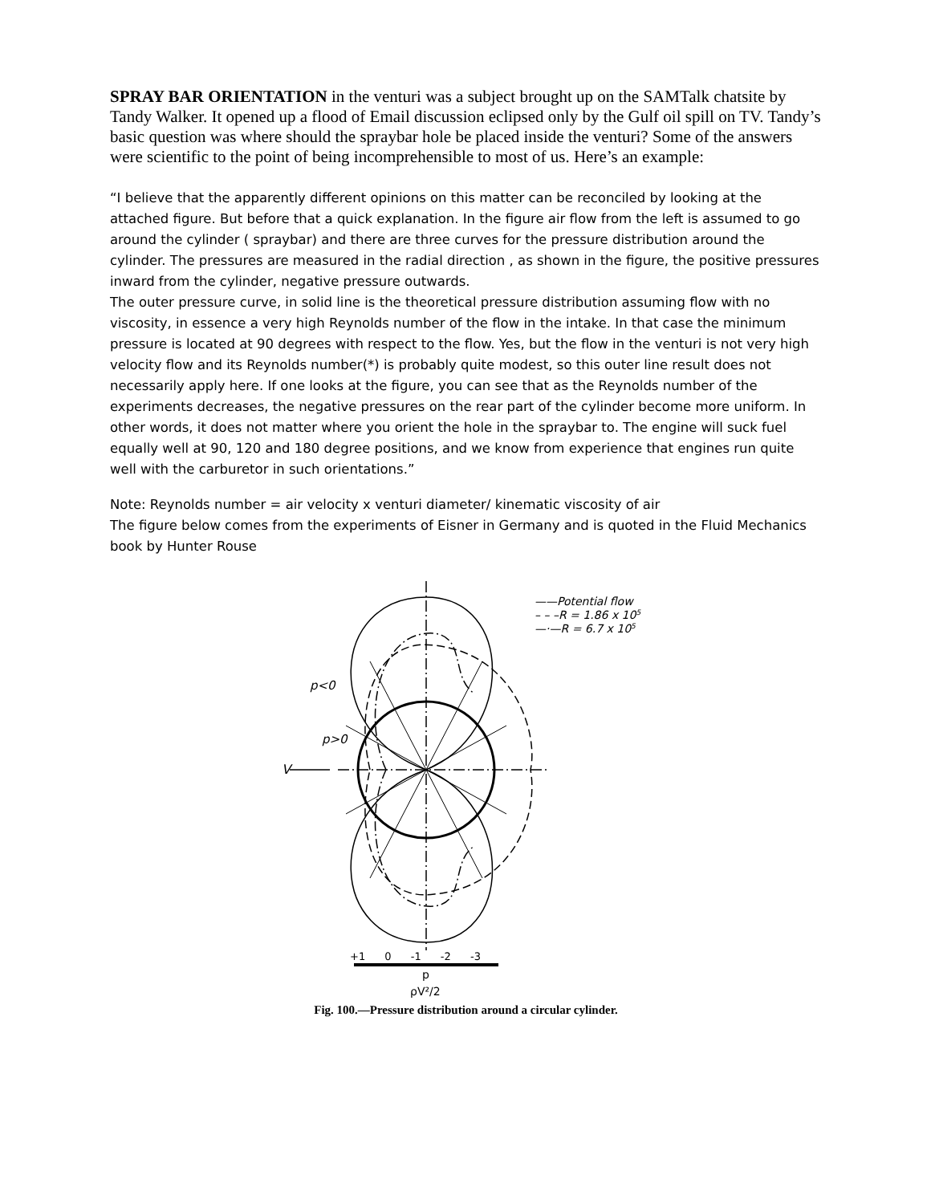SPRAY BAR ORIENTATION in the venturi was a subject brought up on the SAMTalk chatsite by Tandy Walker. It opened up a flood of Email discussion eclipsed only by the Gulf oil spill on TV. Tandy’s basic question was where should the spraybar hole be placed inside the venturi? Some of the answers were scientific to the point of being incomprehensible to most of us. Here’s an example:
“I believe that the apparently different opinions on this matter can be reconciled by looking at the attached figure. But before that a quick explanation. In the figure air flow from the left is assumed to go around the cylinder ( spraybar) and there are three curves for the pressure distribution around the cylinder. The pressures are measured in the radial direction , as shown in the figure, the positive pressures inward from the cylinder, negative pressure outwards.
The outer pressure curve, in solid line is the theoretical pressure distribution assuming flow with no viscosity, in essence a very high Reynolds number of the flow in the intake. In that case the minimum pressure is located at 90 degrees with respect to the flow. Yes, but the flow in the venturi is not very high velocity flow and its Reynolds number(*) is probably quite modest, so this outer line result does not necessarily apply here. If one looks at the figure, you can see that as the Reynolds number of the experiments decreases, the negative pressures on the rear part of the cylinder become more uniform. In other words, it does not matter where you orient the hole in the spraybar to. The engine will suck fuel equally well at 90, 120 and 180 degree positions, and we know from experience that engines run quite well with the carburetor in such orientations.”
Note: Reynolds number = air velocity x venturi diameter/ kinematic viscosity of air
The figure below comes from the experiments of Eisner in Germany and is quoted in the Fluid Mechanics book by Hunter Rouse
——Potential flow
– – –R = 1.86 x 105
—·—R = 6.7 x 105
p<0
p>0
V
+1 0 -1 -2 -3
p
ρV²/2
Fig. 100.—Pressure distribution around a circular cylinder.